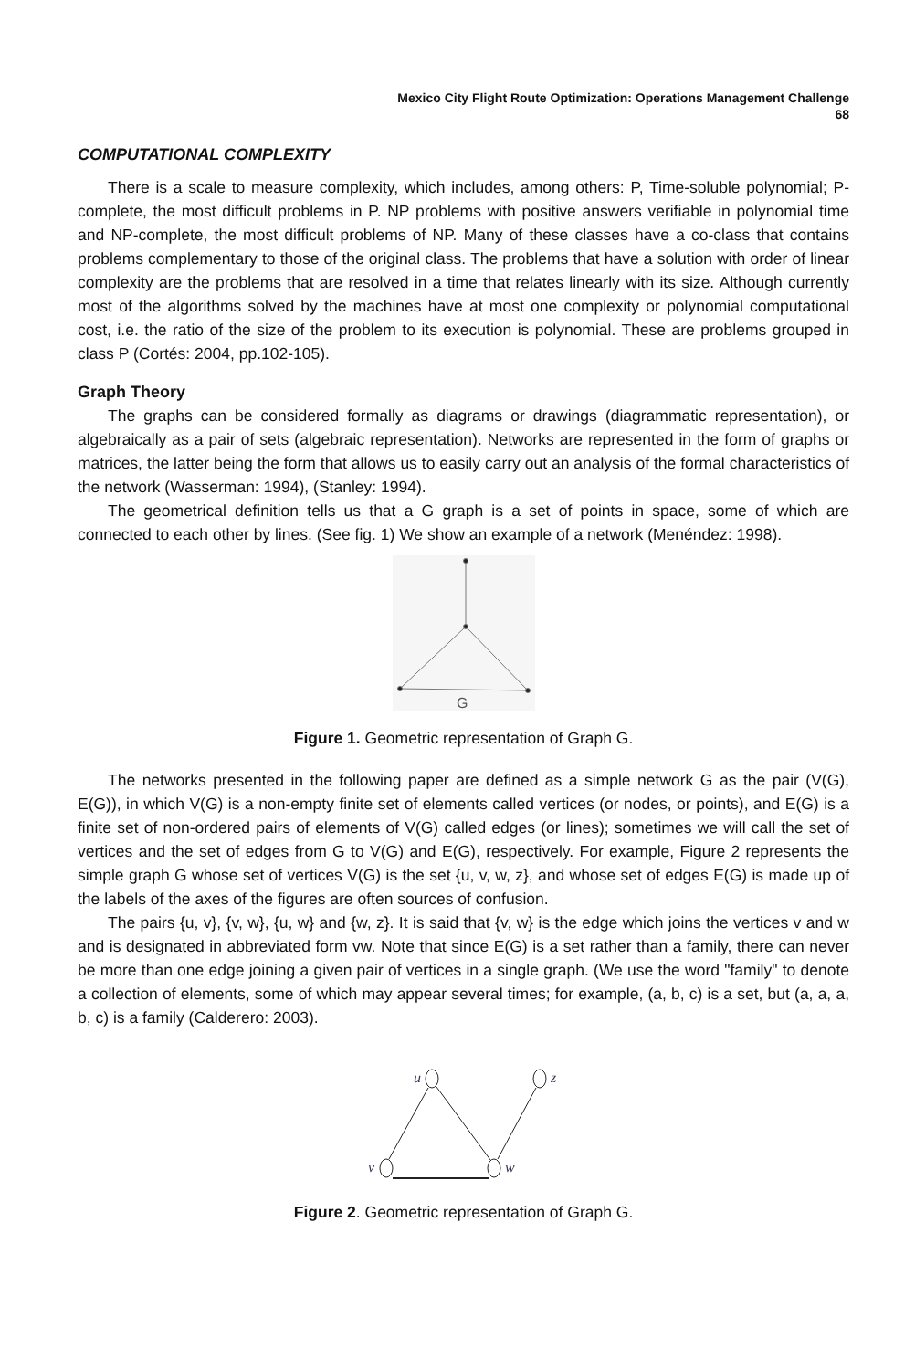Mexico City Flight Route Optimization: Operations Management Challenge
68
COMPUTATIONAL COMPLEXITY
There is a scale to measure complexity, which includes, among others: P, Time-soluble polynomial; P-complete, the most difficult problems in P. NP problems with positive answers verifiable in polynomial time and NP-complete, the most difficult problems of NP. Many of these classes have a co-class that contains problems complementary to those of the original class. The problems that have a solution with order of linear complexity are the problems that are resolved in a time that relates linearly with its size. Although currently most of the algorithms solved by the machines have at most one complexity or polynomial computational cost, i.e. the ratio of the size of the problem to its execution is polynomial. These are problems grouped in class P (Cortés: 2004, pp.102-105).
Graph Theory
The graphs can be considered formally as diagrams or drawings (diagrammatic representation), or algebraically as a pair of sets (algebraic representation). Networks are represented in the form of graphs or matrices, the latter being the form that allows us to easily carry out an analysis of the formal characteristics of the network (Wasserman: 1994), (Stanley: 1994).
The geometrical definition tells us that a G graph is a set of points in space, some of which are connected to each other by lines. (See fig. 1) We show an example of a network (Menéndez: 1998).
G
Figure 1. Geometric representation of Graph G.
The networks presented in the following paper are defined as a simple network G as the pair (V(G), E(G)), in which V(G) is a non-empty finite set of elements called vertices (or nodes, or points), and E(G) is a finite set of non-ordered pairs of elements of V(G) called edges (or lines); sometimes we will call the set of vertices and the set of edges from G to V(G) and E(G), respectively. For example, Figure 2 represents the simple graph G whose set of vertices V(G) is the set {u, v, w, z}, and whose set of edges E(G) is made up of the labels of the axes of the figures are often sources of confusion.
The pairs {u, v}, {v, w}, {u, w} and {w, z}. It is said that {v, w} is the edge which joins the vertices v and w and is designated in abbreviated form vw. Note that since E(G) is a set rather than a family, there can never be more than one edge joining a given pair of vertices in a single graph. (We use the word "family" to denote a collection of elements, some of which may appear several times; for example, (a, b, c) is a set, but (a, a, a, b, c) is a family (Calderero: 2003).
u
z
v
w
Figure 2. Geometric representation of Graph G.